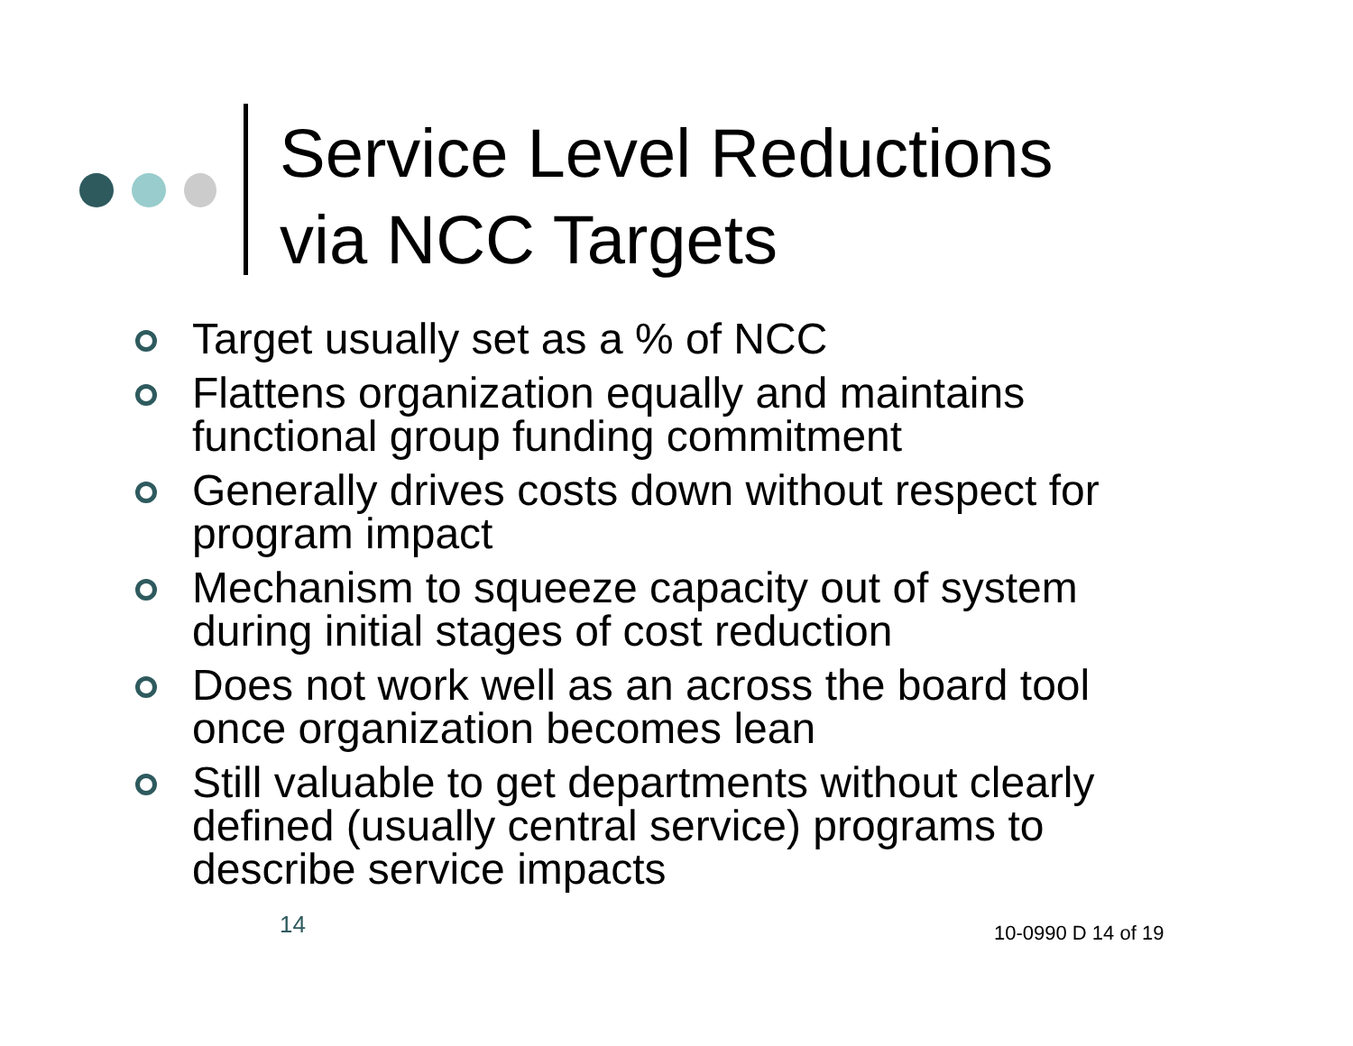Service Level Reductions
via NCC Targets
Target usually set as a % of NCC
Flattens organization equally and maintains functional group funding commitment
Generally drives costs down without respect for program impact
Mechanism to squeeze capacity out of system during initial stages of cost reduction
Does not work well as an across the board tool once organization becomes lean
Still valuable to get departments without clearly defined (usually central service) programs to describe service impacts
14 10-0990 D 14 of 19